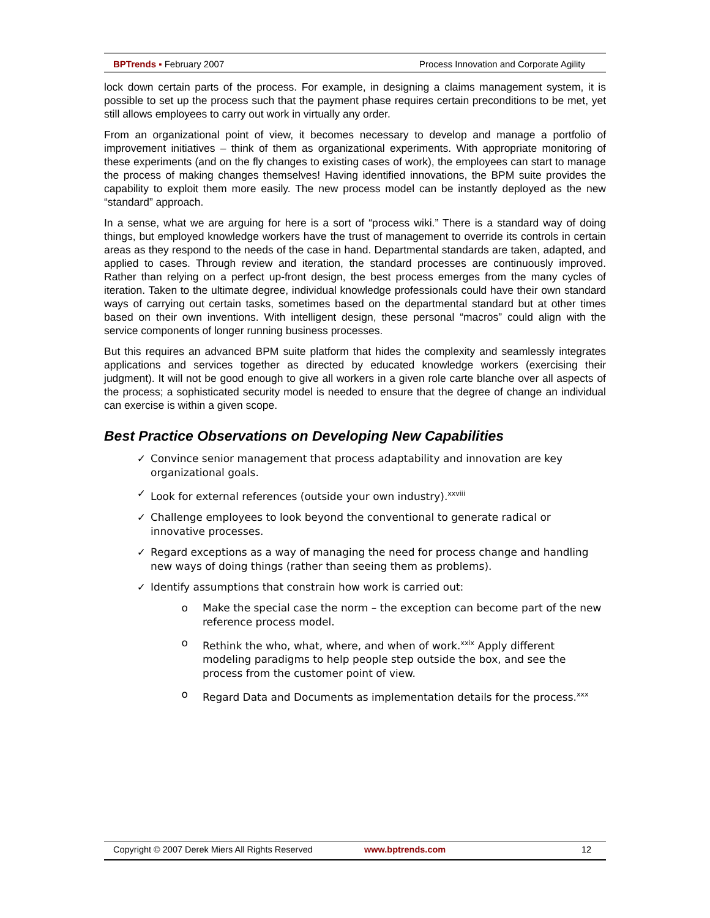BPTrends ▪ February 2007 Process Innovation and Corporate Agility
lock down certain parts of the process. For example, in designing a claims management system, it is possible to set up the process such that the payment phase requires certain preconditions to be met, yet still allows employees to carry out work in virtually any order.
From an organizational point of view, it becomes necessary to develop and manage a portfolio of improvement initiatives – think of them as organizational experiments. With appropriate monitoring of these experiments (and on the fly changes to existing cases of work), the employees can start to manage the process of making changes themselves! Having identified innovations, the BPM suite provides the capability to exploit them more easily. The new process model can be instantly deployed as the new “standard” approach.
In a sense, what we are arguing for here is a sort of “process wiki.” There is a standard way of doing things, but employed knowledge workers have the trust of management to override its controls in certain areas as they respond to the needs of the case in hand. Departmental standards are taken, adapted, and applied to cases. Through review and iteration, the standard processes are continuously improved. Rather than relying on a perfect up-front design, the best process emerges from the many cycles of iteration. Taken to the ultimate degree, individual knowledge professionals could have their own standard ways of carrying out certain tasks, sometimes based on the departmental standard but at other times based on their own inventions. With intelligent design, these personal “macros” could align with the service components of longer running business processes.
But this requires an advanced BPM suite platform that hides the complexity and seamlessly integrates applications and services together as directed by educated knowledge workers (exercising their judgment). It will not be good enough to give all workers in a given role carte blanche over all aspects of the process; a sophisticated security model is needed to ensure that the degree of change an individual can exercise is within a given scope.
Best Practice Observations on Developing New Capabilities
✓ Convince senior management that process adaptability and innovation are key organizational goals.
✓ Look for external references (outside your own industry).<sup>xxviii</sup>
✓ Challenge employees to look beyond the conventional to generate radical or innovative processes.
✓ Regard exceptions as a way of managing the need for process change and handling new ways of doing things (rather than seeing them as problems).
✓ Identify assumptions that constrain how work is carried out:
o Make the special case the norm – the exception can become part of the new reference process model.
o Rethink the who, what, where, and when of work.<sup>xxix</sup> Apply different modeling paradigms to help people step outside the box, and see the process from the customer point of view.
o Regard Data and Documents as implementation details for the process.<sup>xxx</sup>
Copyright © 2007 Derek Miers All Rights Reserved www.bptrends.com 12